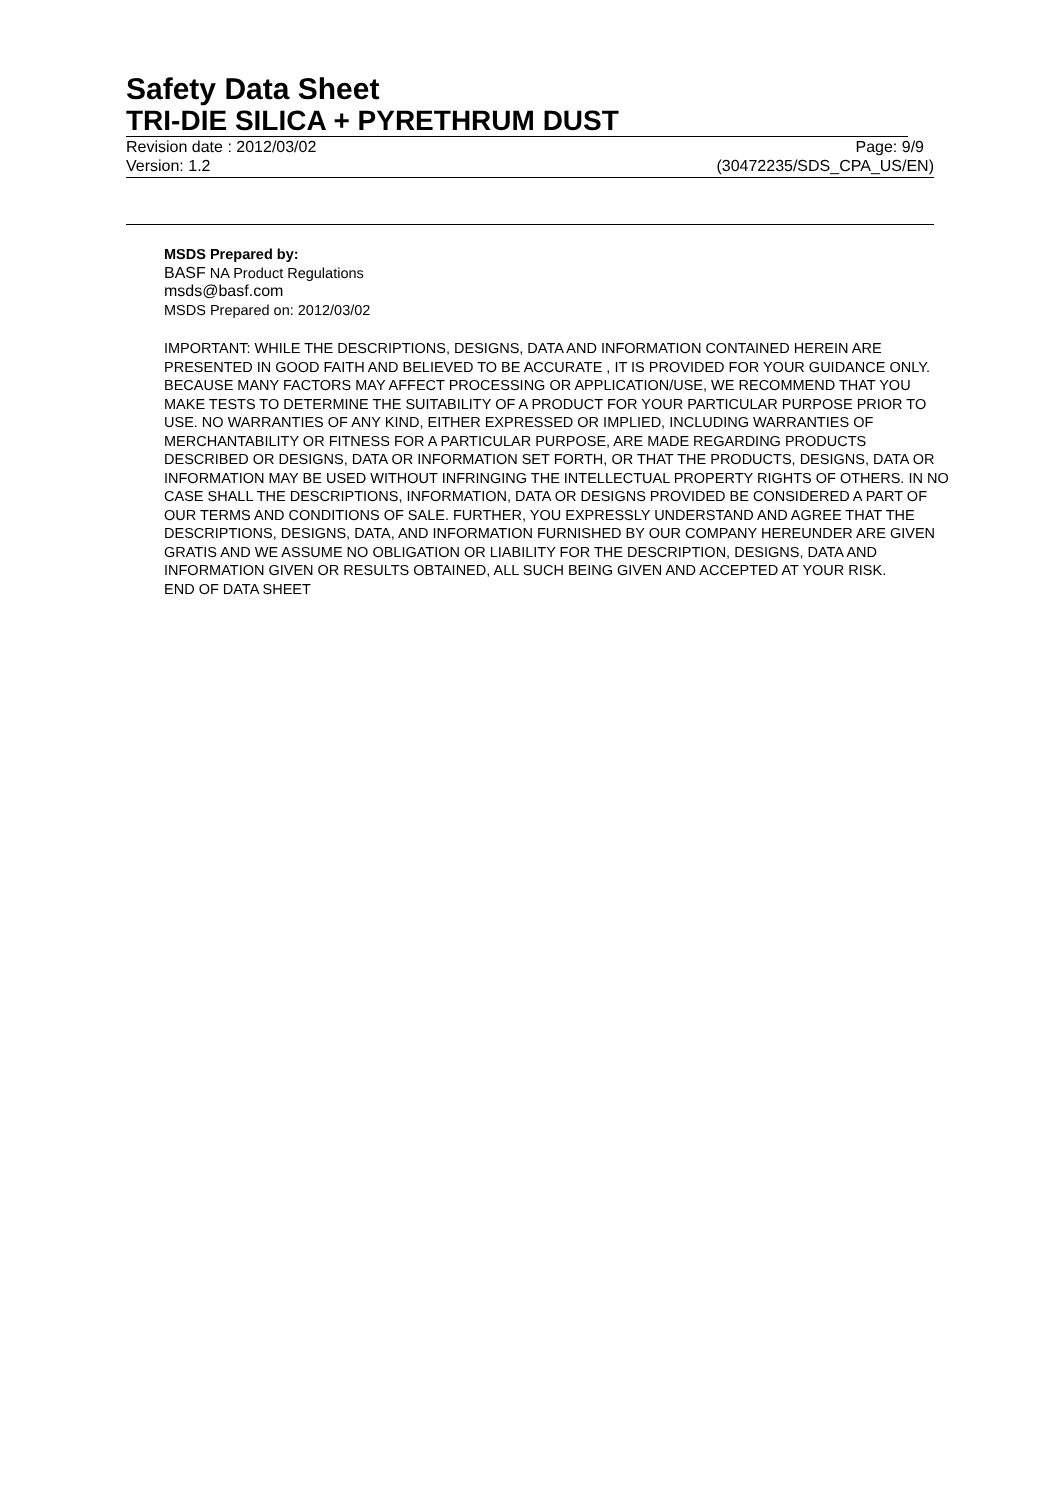Safety Data Sheet
TRI-DIE SILICA + PYRETHRUM DUST
Revision date : 2012/03/02 Page: 9/9
Version: 1.2 (30472235/SDS_CPA_US/EN)
MSDS Prepared by:
BASF NA Product Regulations
msds@basf.com
MSDS Prepared on: 2012/03/02
IMPORTANT: WHILE THE DESCRIPTIONS, DESIGNS, DATA AND INFORMATION CONTAINED HEREIN ARE PRESENTED IN GOOD FAITH AND BELIEVED TO BE ACCURATE , IT IS PROVIDED FOR YOUR GUIDANCE ONLY. BECAUSE MANY FACTORS MAY AFFECT PROCESSING OR APPLICATION/USE, WE RECOMMEND THAT YOU MAKE TESTS TO DETERMINE THE SUITABILITY OF A PRODUCT FOR YOUR PARTICULAR PURPOSE PRIOR TO USE. NO WARRANTIES OF ANY KIND, EITHER EXPRESSED OR IMPLIED, INCLUDING WARRANTIES OF MERCHANTABILITY OR FITNESS FOR A PARTICULAR PURPOSE, ARE MADE REGARDING PRODUCTS DESCRIBED OR DESIGNS, DATA OR INFORMATION SET FORTH, OR THAT THE PRODUCTS, DESIGNS, DATA OR INFORMATION MAY BE USED WITHOUT INFRINGING THE INTELLECTUAL PROPERTY RIGHTS OF OTHERS. IN NO CASE SHALL THE DESCRIPTIONS, INFORMATION, DATA OR DESIGNS PROVIDED BE CONSIDERED A PART OF OUR TERMS AND CONDITIONS OF SALE. FURTHER, YOU EXPRESSLY UNDERSTAND AND AGREE THAT THE DESCRIPTIONS, DESIGNS, DATA, AND INFORMATION FURNISHED BY OUR COMPANY HEREUNDER ARE GIVEN GRATIS AND WE ASSUME NO OBLIGATION OR LIABILITY FOR THE DESCRIPTION, DESIGNS, DATA AND INFORMATION GIVEN OR RESULTS OBTAINED, ALL SUCH BEING GIVEN AND ACCEPTED AT YOUR RISK.
END OF DATA SHEET